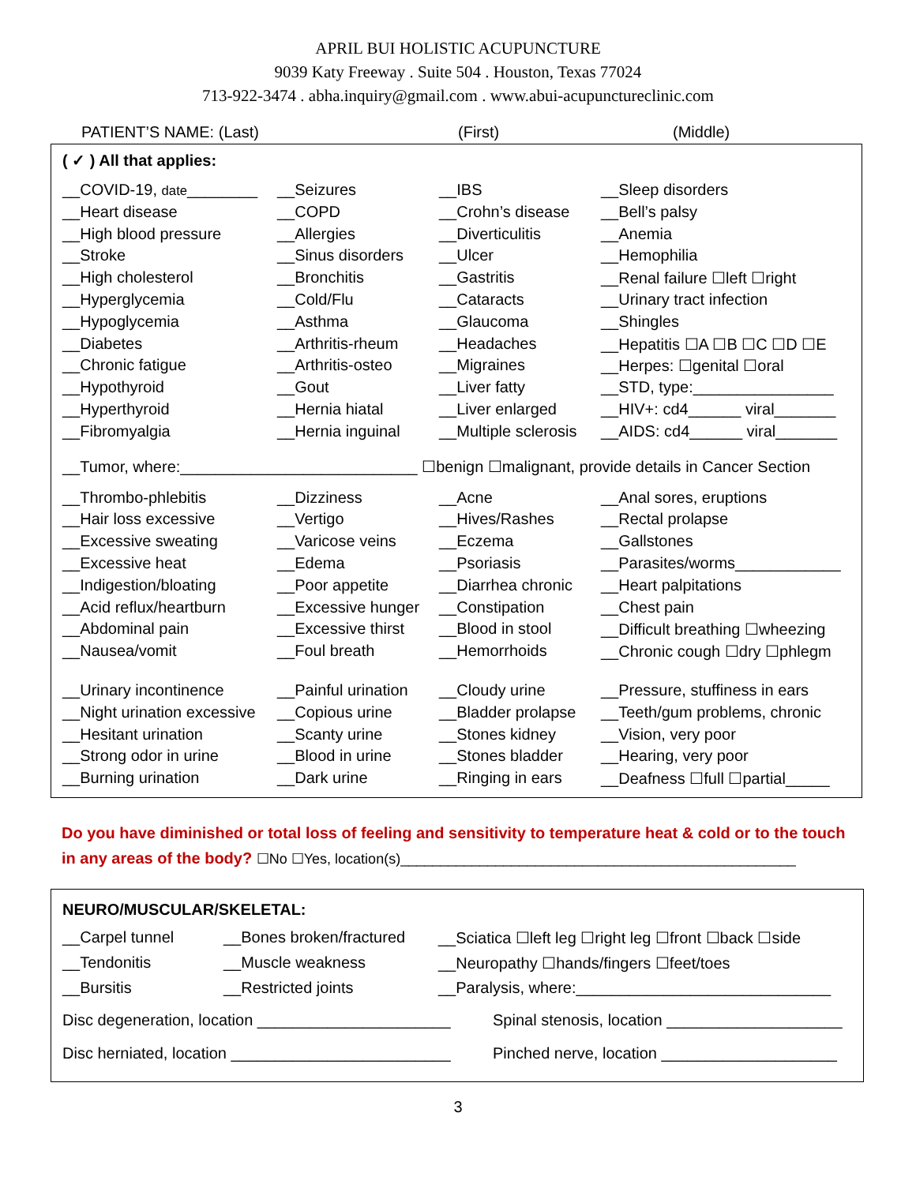APRIL BUI HOLISTIC ACUPUNCTURE
9039 Katy Freeway . Suite 504 . Houston, Texas 77024
713-922-3474 . abha.inquiry@gmail.com . www.abui-acupunctureclinic.com
PATIENT’S NAME: (Last) (First) (Middle)
( ✓ ) All that applies:
| __COVID-19, date ________ | __Seizures | __IBS | __Sleep disorders |
| __Heart disease | __COPD | __Crohn’s disease | __Bell’s palsy |
| __High blood pressure | __Allergies | __Diverticulitis | __Anemia |
| __Stroke | __Sinus disorders | __Ulcer | __Hemophilia |
| __High cholesterol | __Bronchitis | __Gastritis | __Renal failure ☐left ☐right |
| __Hyperglycemia | __Cold/Flu | __Cataracts | __Urinary tract infection |
| __Hypoglycemia | __Asthma | __Glaucoma | __Shingles |
| __Diabetes | __Arthritis-rheum | __Headaches | __Hepatitis ☐A ☐B ☐C ☐D ☐E |
| __Chronic fatigue | __Arthritis-osteo | __Migraines | __Herpes: ☐genital ☐oral |
| __Hypothyroid | __Gout | __Liver fatty | __STD, type:________________ |
| __Hyperthyroid | __Hernia hiatal | __Liver enlarged | __HIV+: cd4______ viral_______ |
| __Fibromyalgia | __Hernia inguinal | __Multiple sclerosis | __AIDS: cd4______ viral_______ |
| __Tumor, where:___________________________ ☐benign ☐malignant, provide details in Cancer Section | | | |
| __Thrombo-phlebitis | __Dizziness | __Acne | __Anal sores, eruptions |
| __Hair loss excessive | __Vertigo | __Hives/Rashes | __Rectal prolapse |
| __Excessive sweating | __Varicose veins | __Eczema | __Gallstones |
| __Excessive heat | __Edema | __Psoriasis | __Parasites/worms____________ |
| __Indigestion/bloating | __Poor appetite | __Diarrhea chronic | __Heart palpitations |
| __Acid reflux/heartburn | __Excessive hunger | __Constipation | __Chest pain |
| __Abdominal pain | __Excessive thirst | __Blood in stool | __Difficult breathing ☐wheezing |
| __Nausea/vomit | __Foul breath | __Hemorrhoids | __Chronic cough ☐dry ☐phlegm |
| __Urinary incontinence | __Painful urination | __Cloudy urine | __Pressure, stuffiness in ears |
| __Night urination excessive | __Copious urine | __Bladder prolapse | __Teeth/gum problems, chronic |
| __Hesitant urination | __Scanty urine | __Stones kidney | __Vision, very poor |
| __Strong odor in urine | __Blood in urine | __Stones bladder | __Hearing, very poor |
| __Burning urination | __Dark urine | __Ringing in ears | __Deafness ☐full ☐partial_____ |
Do you have diminished or total loss of feeling and sensitivity to temperature heat & cold or to the touch in any areas of the body? ☐No ☐Yes, location(s)__________________________________________________
NEURO/MUSCULAR/SKELETAL:
| __Carpel tunnel | __Bones broken/fractured | __Sciatica ☐left leg ☐right leg ☐front ☐back ☐side |
| __Tendonitis | __Muscle weakness | __Neuropathy ☐hands/fingers ☐feet/toes |
| __Bursitis | __Restricted joints | __Paralysis, where:_____________________________ |
Disc degeneration, location ______________________ Spinal stenosis, location ____________________
Disc herniated, location _________________________ Pinched nerve, location ____________________
3